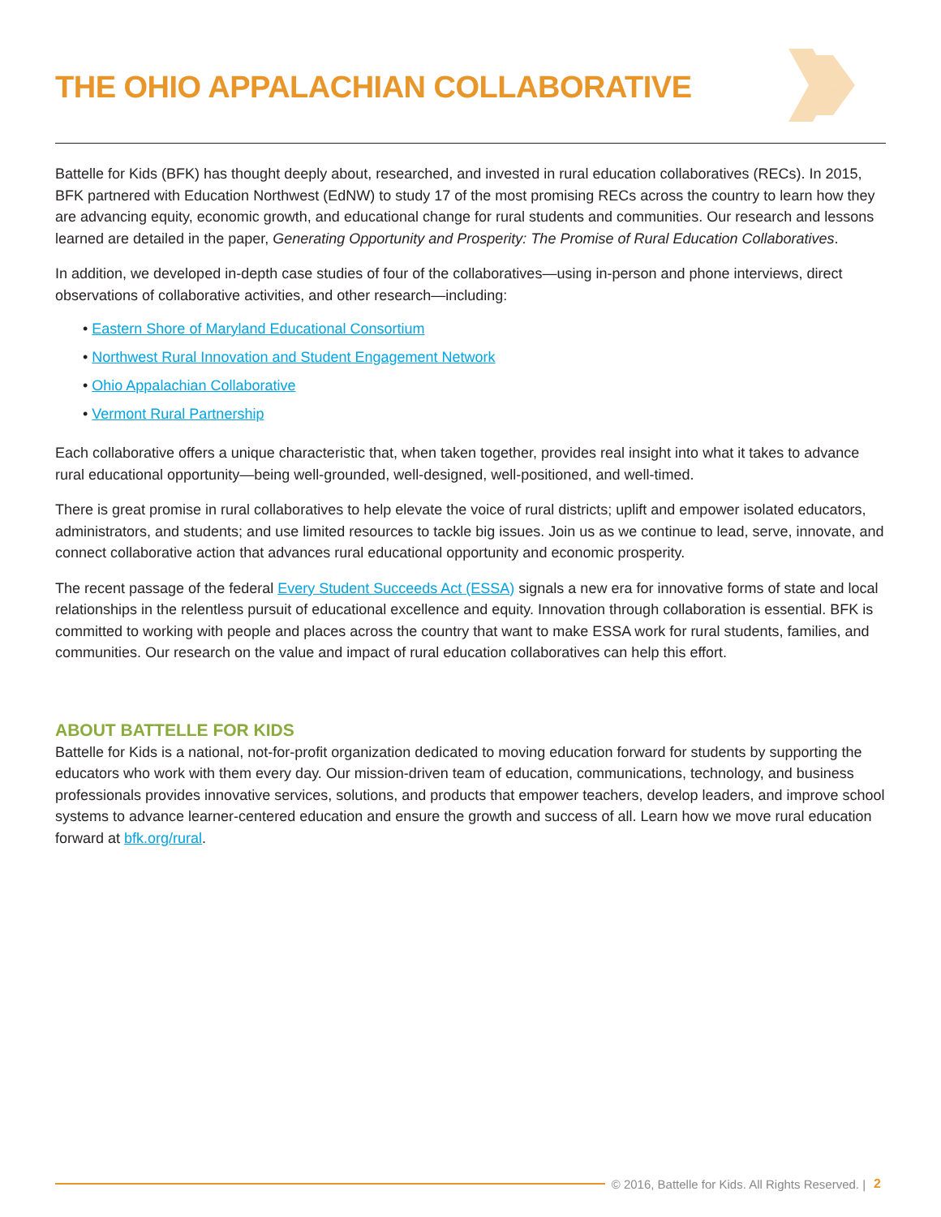THE OHIO APPALACHIAN COLLABORATIVE
Battelle for Kids (BFK) has thought deeply about, researched, and invested in rural education collaboratives (RECs). In 2015, BFK partnered with Education Northwest (EdNW) to study 17 of the most promising RECs across the country to learn how they are advancing equity, economic growth, and educational change for rural students and communities. Our research and lessons learned are detailed in the paper, Generating Opportunity and Prosperity: The Promise of Rural Education Collaboratives.
In addition, we developed in-depth case studies of four of the collaboratives—using in-person and phone interviews, direct observations of collaborative activities, and other research—including:
• Eastern Shore of Maryland Educational Consortium
• Northwest Rural Innovation and Student Engagement Network
• Ohio Appalachian Collaborative
• Vermont Rural Partnership
Each collaborative offers a unique characteristic that, when taken together, provides real insight into what it takes to advance rural educational opportunity—being well-grounded, well-designed, well-positioned, and well-timed.
There is great promise in rural collaboratives to help elevate the voice of rural districts; uplift and empower isolated educators, administrators, and students; and use limited resources to tackle big issues. Join us as we continue to lead, serve, innovate, and connect collaborative action that advances rural educational opportunity and economic prosperity.
The recent passage of the federal Every Student Succeeds Act (ESSA) signals a new era for innovative forms of state and local relationships in the relentless pursuit of educational excellence and equity. Innovation through collaboration is essential. BFK is committed to working with people and places across the country that want to make ESSA work for rural students, families, and communities. Our research on the value and impact of rural education collaboratives can help this effort.
ABOUT BATTELLE FOR KIDS
Battelle for Kids is a national, not-for-profit organization dedicated to moving education forward for students by supporting the educators who work with them every day. Our mission-driven team of education, communications, technology, and business professionals provides innovative services, solutions, and products that empower teachers, develop leaders, and improve school systems to advance learner-centered education and ensure the growth and success of all. Learn how we move rural education forward at bfk.org/rural.
© 2016, Battelle for Kids. All Rights Reserved. | 2